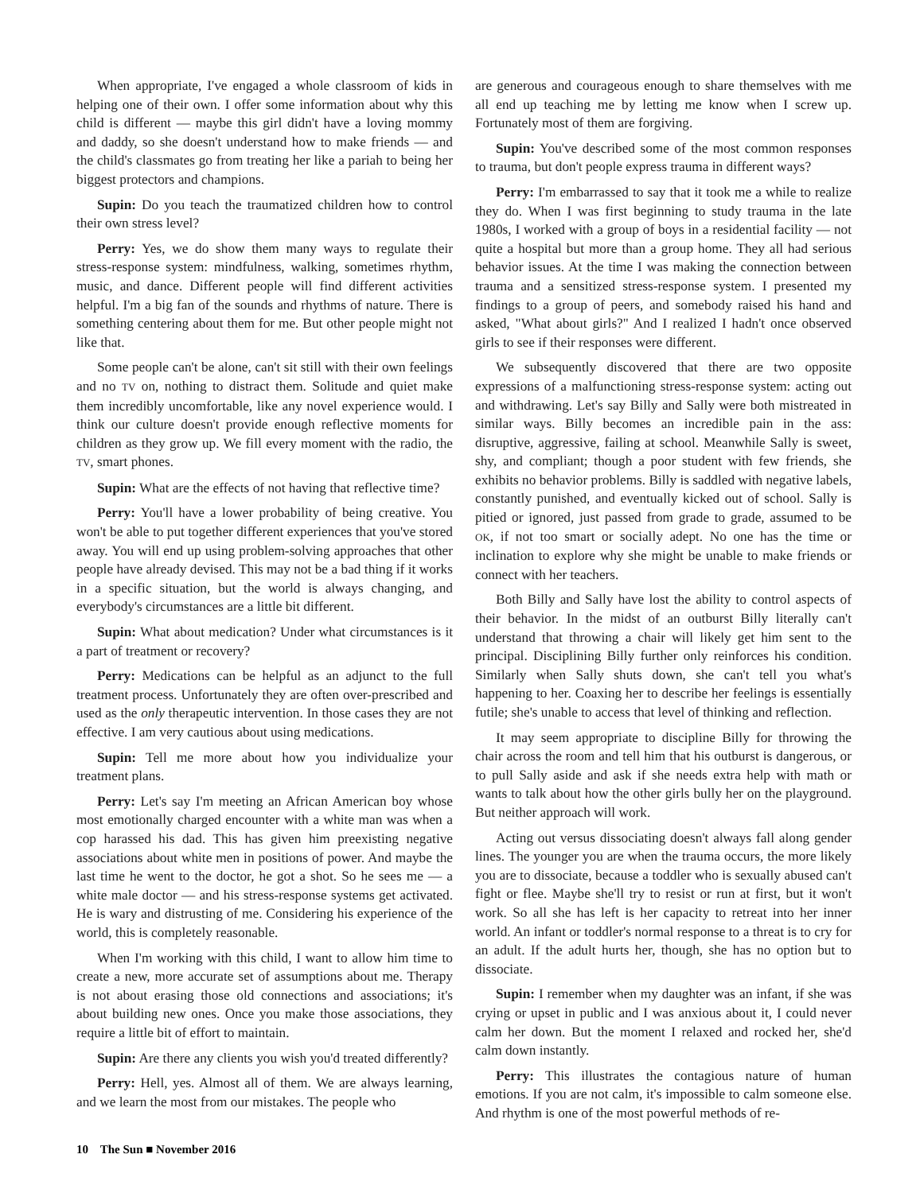When appropriate, I've engaged a whole classroom of kids in helping one of their own. I offer some information about why this child is different — maybe this girl didn't have a loving mommy and daddy, so she doesn't understand how to make friends — and the child's classmates go from treating her like a pariah to being her biggest protectors and champions.
Supin: Do you teach the traumatized children how to control their own stress level?
Perry: Yes, we do show them many ways to regulate their stress-response system: mindfulness, walking, sometimes rhythm, music, and dance. Different people will find different activities helpful. I'm a big fan of the sounds and rhythms of nature. There is something centering about them for me. But other people might not like that.
Some people can't be alone, can't sit still with their own feelings and no TV on, nothing to distract them. Solitude and quiet make them incredibly uncomfortable, like any novel experience would. I think our culture doesn't provide enough reflective moments for children as they grow up. We fill every moment with the radio, the TV, smart phones.
Supin: What are the effects of not having that reflective time?
Perry: You'll have a lower probability of being creative. You won't be able to put together different experiences that you've stored away. You will end up using problem-solving approaches that other people have already devised. This may not be a bad thing if it works in a specific situation, but the world is always changing, and everybody's circumstances are a little bit different.
Supin: What about medication? Under what circumstances is it a part of treatment or recovery?
Perry: Medications can be helpful as an adjunct to the full treatment process. Unfortunately they are often over-prescribed and used as the only therapeutic intervention. In those cases they are not effective. I am very cautious about using medications.
Supin: Tell me more about how you individualize your treatment plans.
Perry: Let's say I'm meeting an African American boy whose most emotionally charged encounter with a white man was when a cop harassed his dad. This has given him preexisting negative associations about white men in positions of power. And maybe the last time he went to the doctor, he got a shot. So he sees me — a white male doctor — and his stress-response systems get activated. He is wary and distrusting of me. Considering his experience of the world, this is completely reasonable.
When I'm working with this child, I want to allow him time to create a new, more accurate set of assumptions about me. Therapy is not about erasing those old connections and associations; it's about building new ones. Once you make those associations, they require a little bit of effort to maintain.
Supin: Are there any clients you wish you'd treated differently?
Perry: Hell, yes. Almost all of them. We are always learning, and we learn the most from our mistakes. The people who
are generous and courageous enough to share themselves with me all end up teaching me by letting me know when I screw up. Fortunately most of them are forgiving.
Supin: You've described some of the most common responses to trauma, but don't people express trauma in different ways?
Perry: I'm embarrassed to say that it took me a while to realize they do. When I was first beginning to study trauma in the late 1980s, I worked with a group of boys in a residential facility — not quite a hospital but more than a group home. They all had serious behavior issues. At the time I was making the connection between trauma and a sensitized stress-response system. I presented my findings to a group of peers, and somebody raised his hand and asked, "What about girls?" And I realized I hadn't once observed girls to see if their responses were different.
We subsequently discovered that there are two opposite expressions of a malfunctioning stress-response system: acting out and withdrawing. Let's say Billy and Sally were both mistreated in similar ways. Billy becomes an incredible pain in the ass: disruptive, aggressive, failing at school. Meanwhile Sally is sweet, shy, and compliant; though a poor student with few friends, she exhibits no behavior problems. Billy is saddled with negative labels, constantly punished, and eventually kicked out of school. Sally is pitied or ignored, just passed from grade to grade, assumed to be OK, if not too smart or socially adept. No one has the time or inclination to explore why she might be unable to make friends or connect with her teachers.
Both Billy and Sally have lost the ability to control aspects of their behavior. In the midst of an outburst Billy literally can't understand that throwing a chair will likely get him sent to the principal. Disciplining Billy further only reinforces his condition. Similarly when Sally shuts down, she can't tell you what's happening to her. Coaxing her to describe her feelings is essentially futile; she's unable to access that level of thinking and reflection.
It may seem appropriate to discipline Billy for throwing the chair across the room and tell him that his outburst is dangerous, or to pull Sally aside and ask if she needs extra help with math or wants to talk about how the other girls bully her on the playground. But neither approach will work.
Acting out versus dissociating doesn't always fall along gender lines. The younger you are when the trauma occurs, the more likely you are to dissociate, because a toddler who is sexually abused can't fight or flee. Maybe she'll try to resist or run at first, but it won't work. So all she has left is her capacity to retreat into her inner world. An infant or toddler's normal response to a threat is to cry for an adult. If the adult hurts her, though, she has no option but to dissociate.
Supin: I remember when my daughter was an infant, if she was crying or upset in public and I was anxious about it, I could never calm her down. But the moment I relaxed and rocked her, she'd calm down instantly.
Perry: This illustrates the contagious nature of human emotions. If you are not calm, it's impossible to calm someone else. And rhythm is one of the most powerful methods of re-
10 The Sun ■ November 2016